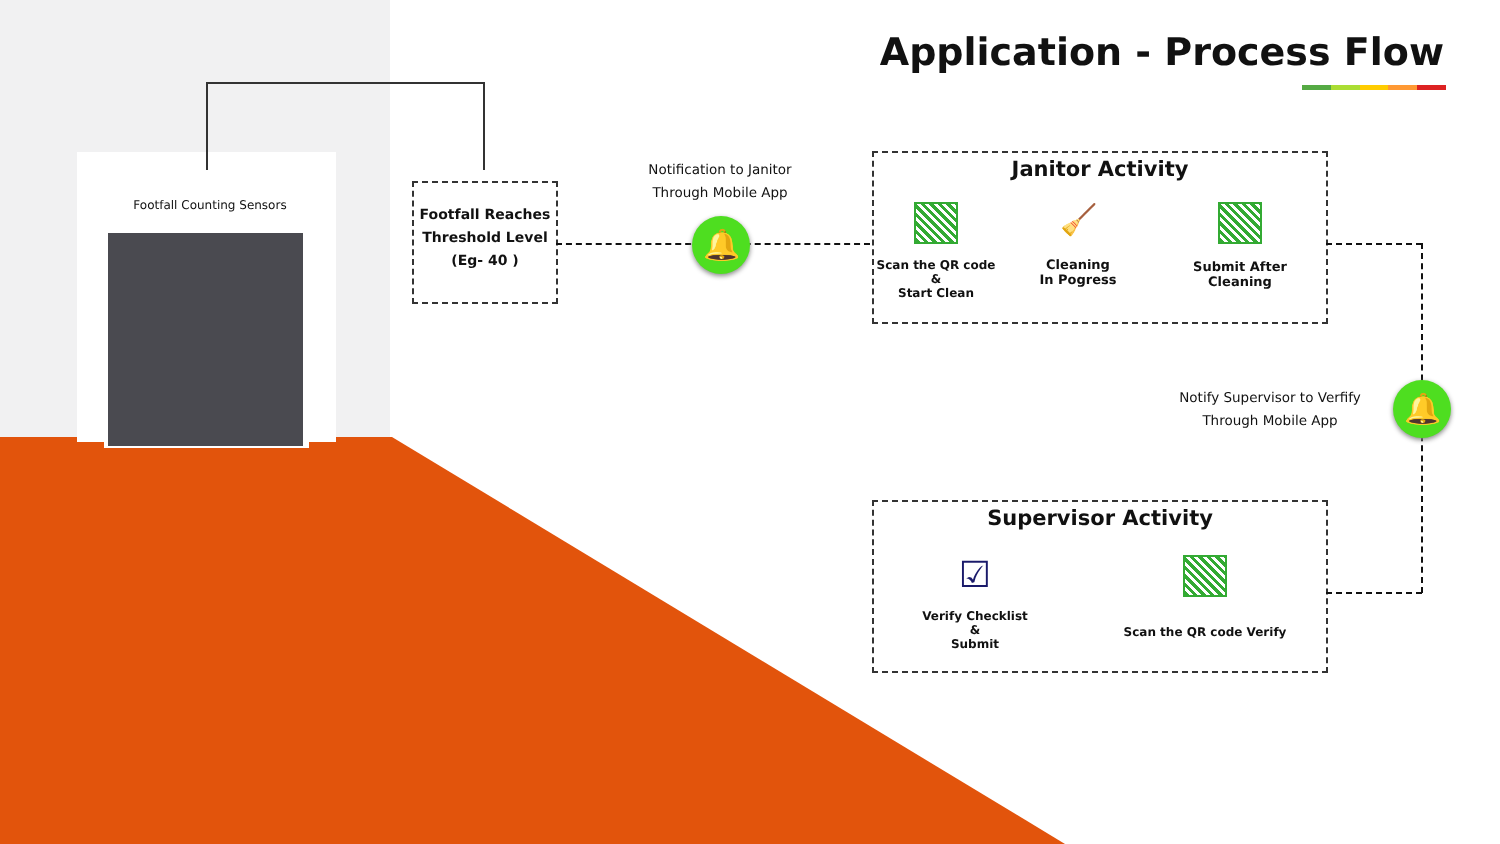Footfall Counting Sensors
Application - Process Flow
Footfall Reaches
Threshold Level
(Eg- 40 )
Notification to Janitor
Through Mobile App
🔔
Janitor Activity
Scan the QR code
&
Start Clean
🧹
Cleaning
In Pogress
Submit After
Cleaning
Notify Supervisor to Verfify
Through Mobile App
🔔
Supervisor Activity
☑
Verify Checklist
&
Submit
Scan the QR code Verify